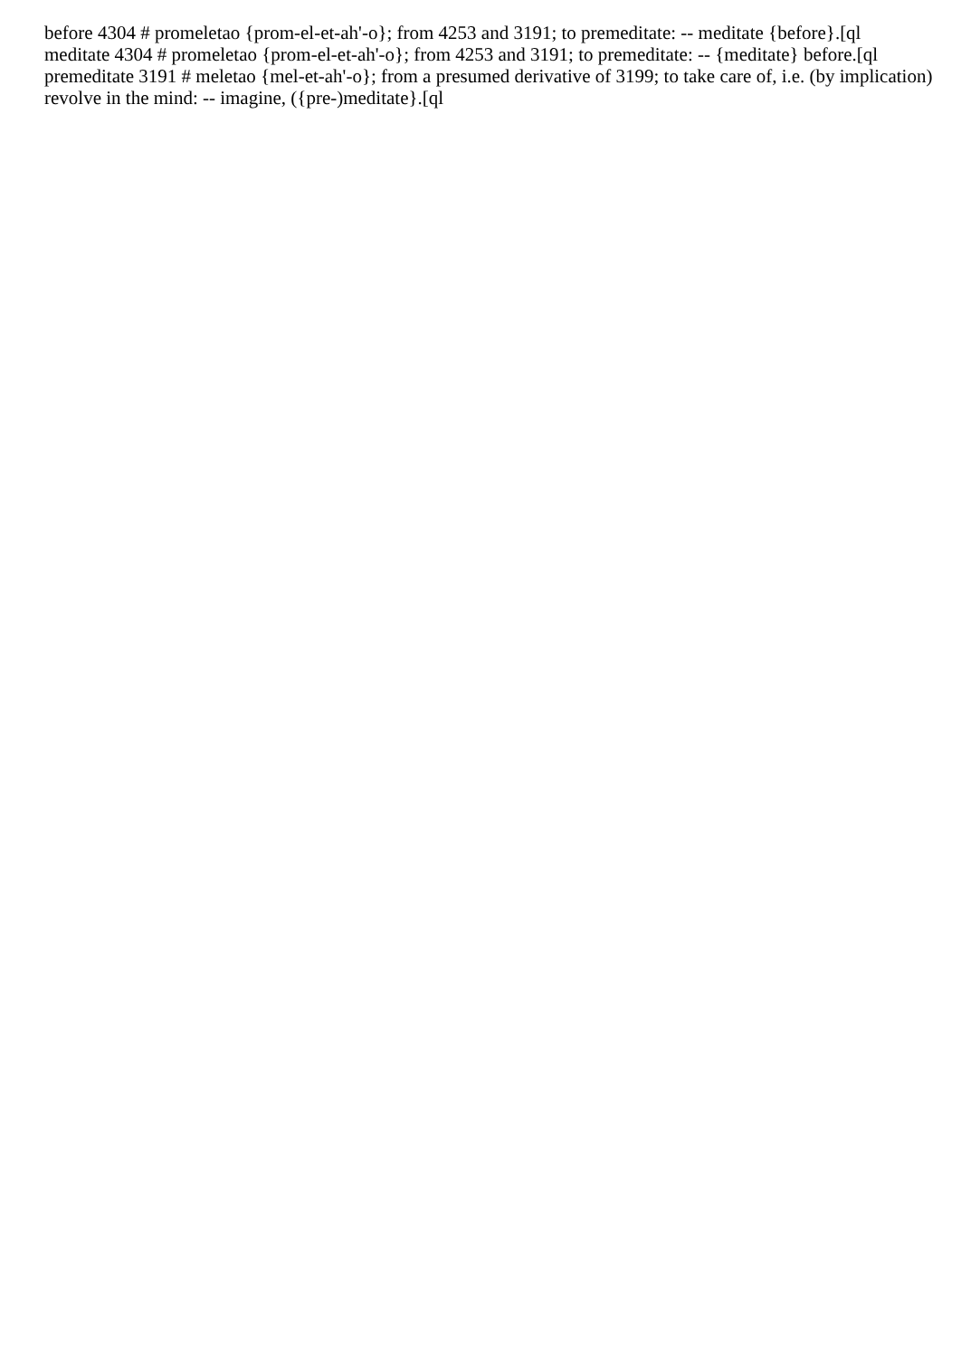before 4304 # promeletao {prom-el-et-ah'-o}; from 4253 and 3191; to premeditate: -- meditate {before}.[ql
meditate 4304 # promeletao {prom-el-et-ah'-o}; from 4253 and 3191; to premeditate: -- {meditate} before.[ql
premeditate 3191 # meletao {mel-et-ah'-o}; from a presumed derivative of 3199; to take care of, i.e. (by implication) revolve in the mind: -- imagine, ({pre-)meditate}.[ql